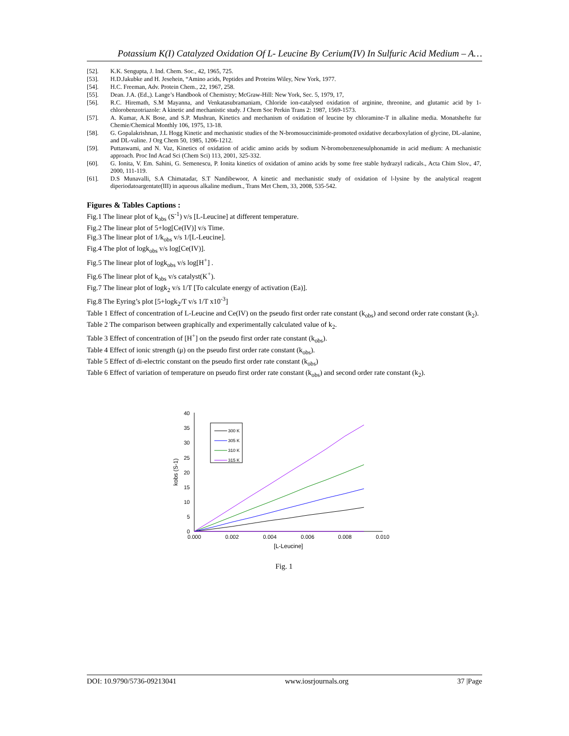Potassium K(I) Catalyzed Oxidation Of L- Leucine By Cerium(IV) In Sulfuric Acid Medium – A…
[52]. K.K. Sengupta, J. Ind. Chem. Soc., 42, 1965, 725.
[53]. H.D.Jakubke and H. Jesehein, “Amino acids, Peptides and Proteins Wiley, New York, 1977.
[54]. H.C. Freeman, Adv. Protein Chem., 22, 1967, 258.
[55]. Dean. J.A. (Ed.,). Lange’s Handbook of Chemistry; McGraw-Hill: New York, Sec. 5, 1979, 17,
[56]. R.C. Hiremath, S.M Mayanna, and Venkatasubramaniam, Chloride ion-catalysed oxidation of arginine, threonine, and glutamic acid by 1-chlorobenzotriazole: A kinetic and mechanistic study. J Chem Soc Perkin Trans 2: 1987, 1569-1573.
[57]. A. Kumar, A.K Bose, and S.P. Mushran, Kinetics and mechanism of oxidation of leucine by chloramine-T in alkaline media. Monatshefte fur Chemie/Chemical Monthly 106, 1975, 13-18.
[58]. G. Gopalakrishnan, J.L Hogg Kinetic and mechanistic studies of the N-bromosuccinimide-promoted oxidative decarboxylation of glycine, DL-alanine, and DL-valine. J Org Chem 50, 1985, 1206-1212.
[59]. Puttaswami, and N. Vaz, Kinetics of oxidation of acidic amino acids by sodium N-bromobenzenesulphonamide in acid medium: A mechanistic approach. Proc Ind Acad Sci (Chem Sci) 113, 2001, 325-332.
[60]. G. Ionita, V. Em. Sahini, G. Semenescu, P. Ionita kinetics of oxidation of amino acids by some free stable hydrazyl radicals., Acta Chim Slov., 47, 2000, 111-119.
[61]. D.S Munavalli, S.A Chimatadar, S.T Nandibewoor, A kinetic and mechanistic study of oxidation of l-lysine by the analytical reagent diperiodatoargentate(III) in aqueous alkaline medium., Trans Met Chem, 33, 2008, 535-542.
Figures & Tables Captions :
Fig.1 The linear plot of k<sub>obs</sub> (S<sup>-1</sup>) v/s [L-Leucine] at different temperature.
Fig.2 The linear plot of 5+log[Ce(IV)] v/s Time.
Fig.3 The linear plot of 1/k<sub>obs</sub> v/s 1/[L-Leucine].
Fig.4 The plot of logk<sub>obs</sub> v/s log[Ce(IV)].
Fig.5 The linear plot of logk<sub>obs</sub> v/s log[H<sup>+</sup>] .
Fig.6 The linear plot of k<sub>obs</sub> v/s catalyst(K<sup>+</sup>).
Fig.7 The linear plot of logk<sub>2</sub> v/s 1/T [To calculate energy of activation (Ea)].
Fig.8 The Eyring’s plot [5+logk<sub>2</sub>/T v/s 1/T x10<sup>-3</sup>]
Table 1 Effect of concentration of L-Leucine and Ce(IV) on the pseudo first order rate constant (k<sub>obs</sub>) and second order rate constant (k<sub>2</sub>).
Table 2 The comparison between graphically and experimentally calculated value of k<sub>2</sub>.
Table 3 Effect of concentration of [H<sup>+</sup>] on the pseudo first order rate constant (k<sub>obs</sub>).
Table 4 Effect of ionic strength (μ) on the pseudo first order rate constant (k<sub>obs</sub>).
Table 5 Effect of di-electric constant on the pseudo first order rate constant (k<sub>obs</sub>)
Table 6 Effect of variation of temperature on pseudo first order rate constant (k<sub>obs</sub>) and second order rate constant (k<sub>2</sub>).
0
5
10
15
20
25
30
35
40
0.000
0.002
0.004
0.006
0.008
0.010
[L-Leucine]
kobs (S-1)
300 K
305 K
310 K
315 K
Fig. 1
DOI: 10.9790/5736-09213041 www.iosrjournals.org 37 |Page